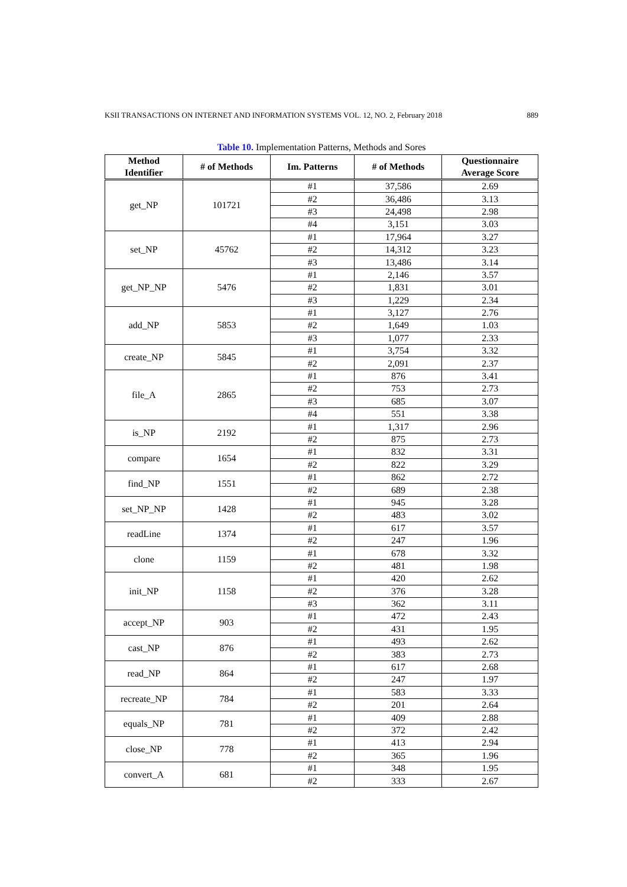KSII TRANSACTIONS ON INTERNET AND INFORMATION SYSTEMS VOL. 12, NO. 2, February 2018 889
Table 10. Implementation Patterns, Methods and Sores
| Method Identifier | # of Methods | Im. Patterns | # of Methods | Questionnaire Average Score |
| --- | --- | --- | --- | --- |
| get_NP | 101721 | #1 | 37,586 | 2.69 |
| | | #2 | 36,486 | 3.13 |
| | | #3 | 24,498 | 2.98 |
| | | #4 | 3,151 | 3.03 |
| set_NP | 45762 | #1 | 17,964 | 3.27 |
| | | #2 | 14,312 | 3.23 |
| | | #3 | 13,486 | 3.14 |
| get_NP_NP | 5476 | #1 | 2,146 | 3.57 |
| | | #2 | 1,831 | 3.01 |
| | | #3 | 1,229 | 2.34 |
| add_NP | 5853 | #1 | 3,127 | 2.76 |
| | | #2 | 1,649 | 1.03 |
| | | #3 | 1,077 | 2.33 |
| create_NP | 5845 | #1 | 3,754 | 3.32 |
| | | #2 | 2,091 | 2.37 |
| file_A | 2865 | #1 | 876 | 3.41 |
| | | #2 | 753 | 2.73 |
| | | #3 | 685 | 3.07 |
| | | #4 | 551 | 3.38 |
| is_NP | 2192 | #1 | 1,317 | 2.96 |
| | | #2 | 875 | 2.73 |
| compare | 1654 | #1 | 832 | 3.31 |
| | | #2 | 822 | 3.29 |
| find_NP | 1551 | #1 | 862 | 2.72 |
| | | #2 | 689 | 2.38 |
| set_NP_NP | 1428 | #1 | 945 | 3.28 |
| | | #2 | 483 | 3.02 |
| readLine | 1374 | #1 | 617 | 3.57 |
| | | #2 | 247 | 1.96 |
| clone | 1159 | #1 | 678 | 3.32 |
| | | #2 | 481 | 1.98 |
| init_NP | 1158 | #1 | 420 | 2.62 |
| | | #2 | 376 | 3.28 |
| | | #3 | 362 | 3.11 |
| accept_NP | 903 | #1 | 472 | 2.43 |
| | | #2 | 431 | 1.95 |
| cast_NP | 876 | #1 | 493 | 2.62 |
| | | #2 | 383 | 2.73 |
| read_NP | 864 | #1 | 617 | 2.68 |
| | | #2 | 247 | 1.97 |
| recreate_NP | 784 | #1 | 583 | 3.33 |
| | | #2 | 201 | 2.64 |
| equals_NP | 781 | #1 | 409 | 2.88 |
| | | #2 | 372 | 2.42 |
| close_NP | 778 | #1 | 413 | 2.94 |
| | | #2 | 365 | 1.96 |
| convert_A | 681 | #1 | 348 | 1.95 |
| | | #2 | 333 | 2.67 |